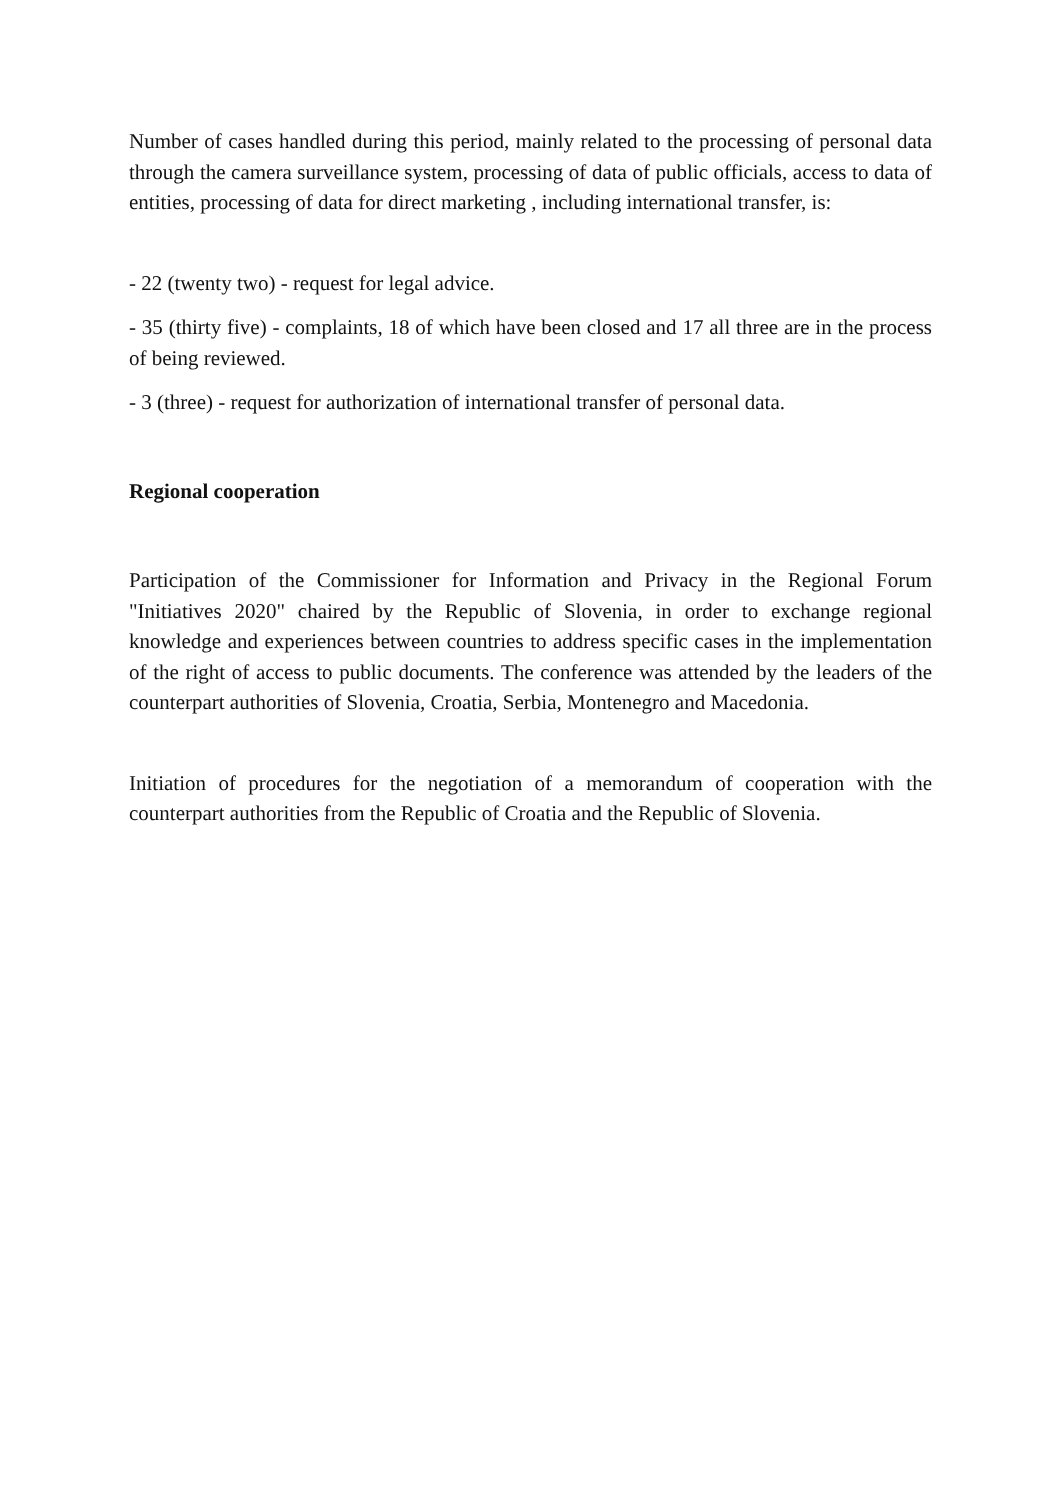Number of cases handled during this period, mainly related to the processing of personal data through the camera surveillance system, processing of data of public officials, access to data of entities, processing of data for direct marketing , including international transfer, is:
- 22 (twenty two) - request for legal advice.
- 35 (thirty five) - complaints, 18 of which have been closed and 17 all three are in the process of being reviewed.
- 3 (three) - request for authorization of international transfer of personal data.
Regional cooperation
Participation of the Commissioner for Information and Privacy in the Regional Forum "Initiatives 2020" chaired by the Republic of Slovenia, in order to exchange regional knowledge and experiences between countries to address specific cases in the implementation of the right of access to public documents. The conference was attended by the leaders of the counterpart authorities of Slovenia, Croatia, Serbia, Montenegro and Macedonia.
Initiation of procedures for the negotiation of a memorandum of cooperation with the counterpart authorities from the Republic of Croatia and the Republic of Slovenia.